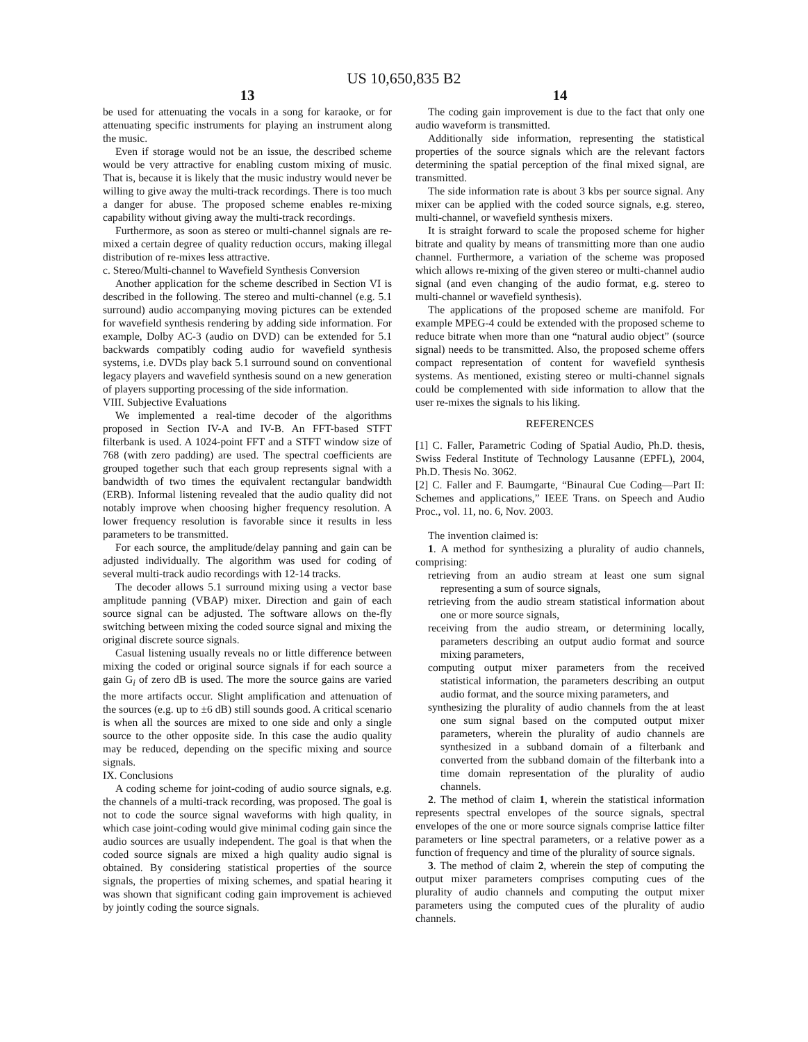US 10,650,835 B2
13
be used for attenuating the vocals in a song for karaoke, or for attenuating specific instruments for playing an instrument along the music.
Even if storage would not be an issue, the described scheme would be very attractive for enabling custom mixing of music. That is, because it is likely that the music industry would never be willing to give away the multi-track recordings. There is too much a danger for abuse. The proposed scheme enables re-mixing capability without giving away the multi-track recordings.
Furthermore, as soon as stereo or multi-channel signals are re-mixed a certain degree of quality reduction occurs, making illegal distribution of re-mixes less attractive.
c. Stereo/Multi-channel to Wavefield Synthesis Conversion
Another application for the scheme described in Section VI is described in the following. The stereo and multi-channel (e.g. 5.1 surround) audio accompanying moving pictures can be extended for wavefield synthesis rendering by adding side information. For example, Dolby AC-3 (audio on DVD) can be extended for 5.1 backwards compatibly coding audio for wavefield synthesis systems, i.e. DVDs play back 5.1 surround sound on conventional legacy players and wavefield synthesis sound on a new generation of players supporting processing of the side information.
VIII. Subjective Evaluations
We implemented a real-time decoder of the algorithms proposed in Section IV-A and IV-B. An FFT-based STFT filterbank is used. A 1024-point FFT and a STFT window size of 768 (with zero padding) are used. The spectral coefficients are grouped together such that each group represents signal with a bandwidth of two times the equivalent rectangular bandwidth (ERB). Informal listening revealed that the audio quality did not notably improve when choosing higher frequency resolution. A lower frequency resolution is favorable since it results in less parameters to be transmitted.
For each source, the amplitude/delay panning and gain can be adjusted individually. The algorithm was used for coding of several multi-track audio recordings with 12-14 tracks.
The decoder allows 5.1 surround mixing using a vector base amplitude panning (VBAP) mixer. Direction and gain of each source signal can be adjusted. The software allows on the-fly switching between mixing the coded source signal and mixing the original discrete source signals.
Casual listening usually reveals no or little difference between mixing the coded or original source signals if for each source a gain G<sub>i</sub> of zero dB is used. The more the source gains are varied the more artifacts occur. Slight amplification and attenuation of the sources (e.g. up to ±6 dB) still sounds good. A critical scenario is when all the sources are mixed to one side and only a single source to the other opposite side. In this case the audio quality may be reduced, depending on the specific mixing and source signals.
IX. Conclusions
A coding scheme for joint-coding of audio source signals, e.g. the channels of a multi-track recording, was proposed. The goal is not to code the source signal waveforms with high quality, in which case joint-coding would give minimal coding gain since the audio sources are usually independent. The goal is that when the coded source signals are mixed a high quality audio signal is obtained. By considering statistical properties of the source signals, the properties of mixing schemes, and spatial hearing it was shown that significant coding gain improvement is achieved by jointly coding the source signals.
14
The coding gain improvement is due to the fact that only one audio waveform is transmitted.
Additionally side information, representing the statistical properties of the source signals which are the relevant factors determining the spatial perception of the final mixed signal, are transmitted.
The side information rate is about 3 kbs per source signal. Any mixer can be applied with the coded source signals, e.g. stereo, multi-channel, or wavefield synthesis mixers.
It is straight forward to scale the proposed scheme for higher bitrate and quality by means of transmitting more than one audio channel. Furthermore, a variation of the scheme was proposed which allows re-mixing of the given stereo or multi-channel audio signal (and even changing of the audio format, e.g. stereo to multi-channel or wavefield synthesis).
The applications of the proposed scheme are manifold. For example MPEG-4 could be extended with the proposed scheme to reduce bitrate when more than one “natural audio object” (source signal) needs to be transmitted. Also, the proposed scheme offers compact representation of content for wavefield synthesis systems. As mentioned, existing stereo or multi-channel signals could be complemented with side information to allow that the user re-mixes the signals to his liking.
REFERENCES
[1] C. Faller, Parametric Coding of Spatial Audio, Ph.D. thesis, Swiss Federal Institute of Technology Lausanne (EPFL), 2004, Ph.D. Thesis No. 3062.
[2] C. Faller and F. Baumgarte, “Binaural Cue Coding—Part II: Schemes and applications,” IEEE Trans. on Speech and Audio Proc., vol. 11, no. 6, Nov. 2003.
The invention claimed is:
1. A method for synthesizing a plurality of audio channels, comprising:
retrieving from an audio stream at least one sum signal representing a sum of source signals,
retrieving from the audio stream statistical information about one or more source signals,
receiving from the audio stream, or determining locally, parameters describing an output audio format and source mixing parameters,
computing output mixer parameters from the received statistical information, the parameters describing an output audio format, and the source mixing parameters, and
synthesizing the plurality of audio channels from the at least one sum signal based on the computed output mixer parameters, wherein the plurality of audio channels are synthesized in a subband domain of a filterbank and converted from the subband domain of the filterbank into a time domain representation of the plurality of audio channels.
2. The method of claim 1, wherein the statistical information represents spectral envelopes of the source signals, spectral envelopes of the one or more source signals comprise lattice filter parameters or line spectral parameters, or a relative power as a function of frequency and time of the plurality of source signals.
3. The method of claim 2, wherein the step of computing the output mixer parameters comprises computing cues of the plurality of audio channels and computing the output mixer parameters using the computed cues of the plurality of audio channels.